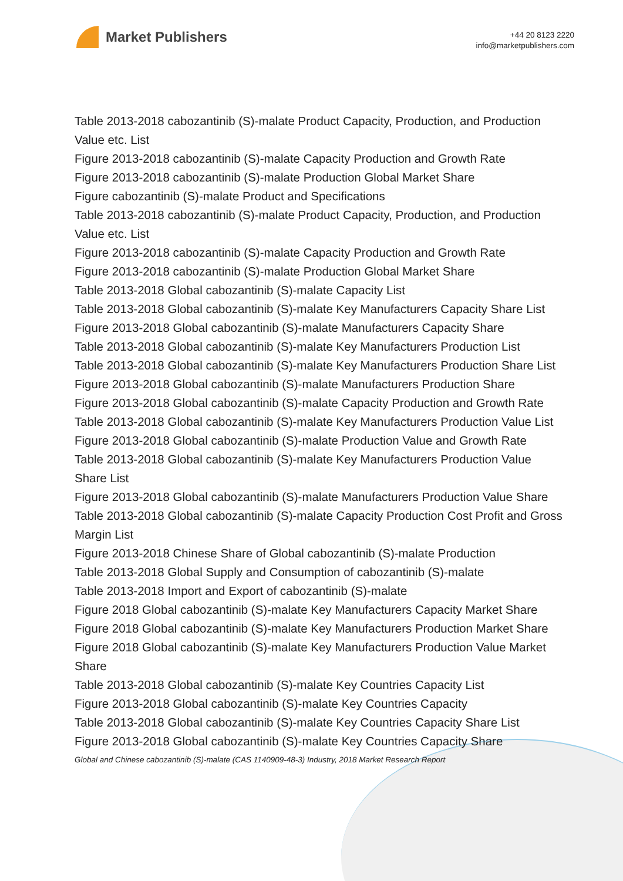Market Publishers
+44 20 8123 2220
info@marketpublishers.com
Table 2013-2018 cabozantinib (S)-malate Product Capacity, Production, and Production Value etc. List
Figure 2013-2018 cabozantinib (S)-malate Capacity Production and Growth Rate
Figure 2013-2018 cabozantinib (S)-malate Production Global Market Share
Figure cabozantinib (S)-malate Product and Specifications
Table 2013-2018 cabozantinib (S)-malate Product Capacity, Production, and Production Value etc. List
Figure 2013-2018 cabozantinib (S)-malate Capacity Production and Growth Rate
Figure 2013-2018 cabozantinib (S)-malate Production Global Market Share
Table 2013-2018 Global cabozantinib (S)-malate Capacity List
Table 2013-2018 Global cabozantinib (S)-malate Key Manufacturers Capacity Share List
Figure 2013-2018 Global cabozantinib (S)-malate Manufacturers Capacity Share
Table 2013-2018 Global cabozantinib (S)-malate Key Manufacturers Production List
Table 2013-2018 Global cabozantinib (S)-malate Key Manufacturers Production Share List
Figure 2013-2018 Global cabozantinib (S)-malate Manufacturers Production Share
Figure 2013-2018 Global cabozantinib (S)-malate Capacity Production and Growth Rate
Table 2013-2018 Global cabozantinib (S)-malate Key Manufacturers Production Value List
Figure 2013-2018 Global cabozantinib (S)-malate Production Value and Growth Rate
Table 2013-2018 Global cabozantinib (S)-malate Key Manufacturers Production Value Share List
Figure 2013-2018 Global cabozantinib (S)-malate Manufacturers Production Value Share
Table 2013-2018 Global cabozantinib (S)-malate Capacity Production Cost Profit and Gross Margin List
Figure 2013-2018 Chinese Share of Global cabozantinib (S)-malate Production
Table 2013-2018 Global Supply and Consumption of cabozantinib (S)-malate
Table 2013-2018 Import and Export of cabozantinib (S)-malate
Figure 2018 Global cabozantinib (S)-malate Key Manufacturers Capacity Market Share
Figure 2018 Global cabozantinib (S)-malate Key Manufacturers Production Market Share
Figure 2018 Global cabozantinib (S)-malate Key Manufacturers Production Value Market Share
Table 2013-2018 Global cabozantinib (S)-malate Key Countries Capacity List
Figure 2013-2018 Global cabozantinib (S)-malate Key Countries Capacity
Table 2013-2018 Global cabozantinib (S)-malate Key Countries Capacity Share List
Figure 2013-2018 Global cabozantinib (S)-malate Key Countries Capacity Share
Global and Chinese cabozantinib (S)-malate (CAS 1140909-48-3) Industry, 2018 Market Research Report